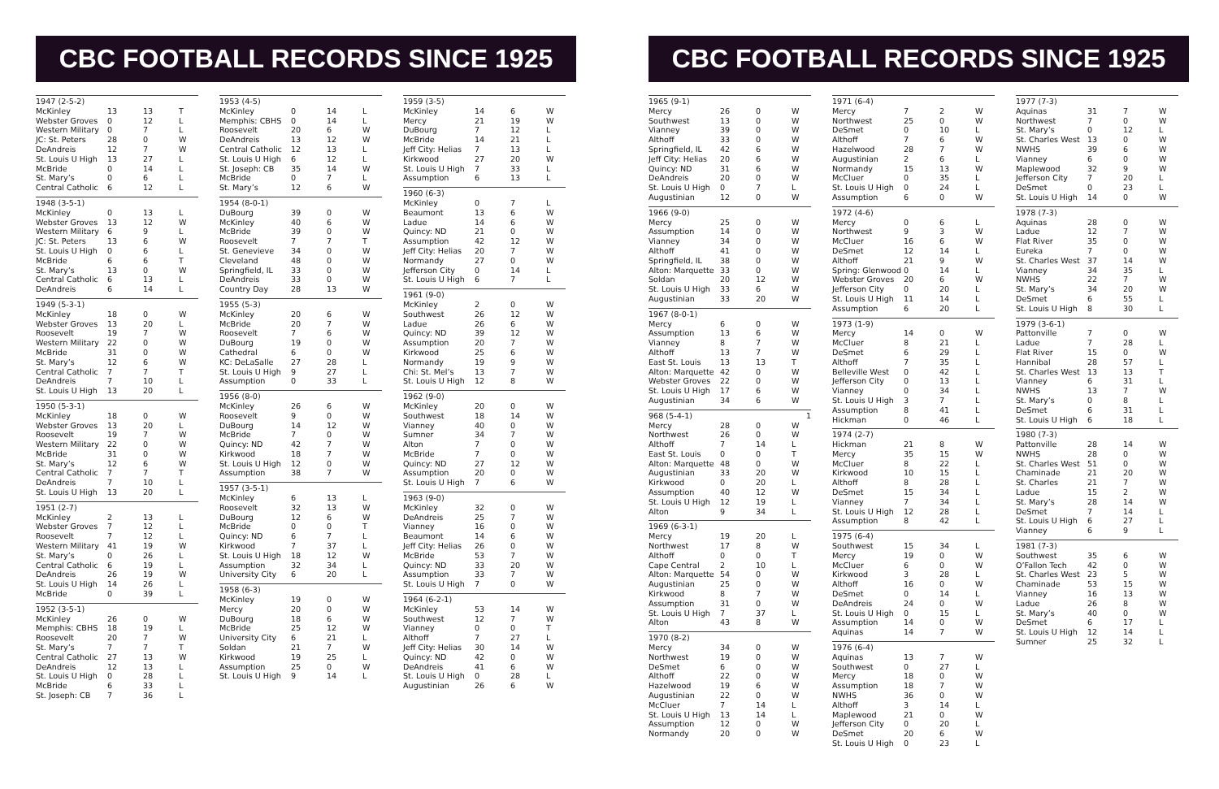CBC FOOTBALL RECORDS SINCE 1925
| 1947 (2-5-2) | | | |
| --- | --- | --- | --- |
| McKinley | 13 | 13 | T |
| Webster Groves | 0 | 12 | L |
| Western Military | 0 | 7 | L |
| JC: St. Peters | 28 | 0 | W |
| DeAndreis | 12 | 7 | W |
| St. Louis U High | 13 | 27 | L |
| McBride | 0 | 14 | L |
| St. Mary’s | 0 | 6 | L |
| Central Catholic | 6 | 12 | L |
| 1948 (3-5-1) | | | |
| --- | --- | --- | --- |
| McKinley | 0 | 13 | L |
| Webster Groves | 13 | 12 | W |
| Western Military | 6 | 9 | L |
| JC: St. Peters | 13 | 6 | W |
| St. Louis U High | 0 | 6 | L |
| McBride | 6 | 6 | T |
| St. Mary’s | 13 | 0 | W |
| Central Catholic | 6 | 13 | L |
| DeAndreis | 6 | 14 | L |
| 1949 (5-3-1) | | | |
| --- | --- | --- | --- |
| McKinley | 18 | 0 | W |
| Webster Groves | 13 | 20 | L |
| Roosevelt | 19 | 7 | W |
| Western Military | 22 | 0 | W |
| McBride | 31 | 0 | W |
| St. Mary’s | 12 | 6 | W |
| Central Catholic | 7 | 7 | T |
| DeAndreis | 7 | 10 | L |
| St. Louis U High | 13 | 20 | L |
| 1950 (5-3-1) | | | |
| --- | --- | --- | --- |
| McKinley | 18 | 0 | W |
| Webster Groves | 13 | 20 | L |
| Roosevelt | 19 | 7 | W |
| Western Military | 22 | 0 | W |
| McBride | 31 | 0 | W |
| St. Mary’s | 12 | 6 | W |
| Central Catholic | 7 | 7 | T |
| DeAndreis | 7 | 10 | L |
| St. Louis U High | 13 | 20 | L |
| 1951 (2-7) | | | |
| --- | --- | --- | --- |
| McKinley | 2 | 13 | L |
| Webster Groves | 7 | 12 | L |
| Roosevelt | 7 | 12 | L |
| Western Military | 41 | 19 | W |
| St. Mary’s | 0 | 26 | L |
| Central Catholic | 6 | 19 | L |
| DeAndreis | 26 | 19 | W |
| St. Louis U High | 14 | 26 | L |
| McBride | 0 | 39 | L |
| 1952 (3-5-1) | | | |
| --- | --- | --- | --- |
| McKinley | 26 | 0 | W |
| Memphis: CBHS | 18 | 19 | L |
| Roosevelt | 20 | 7 | W |
| St. Mary’s | 7 | 7 | T |
| Central Catholic | 27 | 13 | W |
| DeAndreis | 12 | 13 | L |
| St. Louis U High | 0 | 28 | L |
| McBride | 6 | 33 | L |
| St. Joseph: CB | 7 | 36 | L |
| 1953 (4-5) | | | |
| --- | --- | --- | --- |
| McKinley | 0 | 14 | L |
| Memphis: CBHS | 0 | 14 | L |
| Roosevelt | 20 | 6 | W |
| DeAndreis | 13 | 12 | W |
| Central Catholic | 12 | 13 | L |
| St. Louis U High | 6 | 12 | L |
| St. Joseph: CB | 35 | 14 | W |
| McBride | 0 | 7 | L |
| St. Mary’s | 12 | 6 | W |
| 1954 (8-0-1) | | | |
| --- | --- | --- | --- |
| DuBourg | 39 | 0 | W |
| McKinley | 40 | 6 | W |
| McBride | 39 | 0 | W |
| Roosevelt | 7 | 7 | T |
| St. Genevieve | 34 | 0 | W |
| Cleveland | 48 | 0 | W |
| Springfield, IL | 33 | 0 | W |
| DeAndreis | 33 | 0 | W |
| Country Day | 28 | 13 | W |
| 1955 (5-3) | | | |
| --- | --- | --- | --- |
| McKinley | 20 | 6 | W |
| McBride | 20 | 7 | W |
| Roosevelt | 7 | 6 | W |
| DuBourg | 19 | 0 | W |
| Cathedral | 6 | 0 | W |
| KC: DeLaSalle | 27 | 28 | L |
| St. Louis U High | 9 | 27 | L |
| Assumption | 0 | 33 | L |
| 1956 (8-0) | | | |
| --- | --- | --- | --- |
| McKinley | 26 | 6 | W |
| Roosevelt | 9 | 0 | W |
| DuBourg | 14 | 12 | W |
| McBride | 7 | 0 | W |
| Quincy: ND | 42 | 7 | W |
| Kirkwood | 18 | 7 | W |
| St. Louis U High | 12 | 0 | W |
| Assumption | 38 | 7 | W |
| 1957 (3-5-1) | | | |
| --- | --- | --- | --- |
| McKinley | 6 | 13 | L |
| Roosevelt | 32 | 13 | W |
| DuBourg | 12 | 6 | W |
| McBride | 0 | 0 | T |
| Quincy: ND | 6 | 7 | L |
| Kirkwood | 7 | 37 | L |
| St. Louis U High | 18 | 12 | W |
| Assumption | 32 | 34 | L |
| University City | 6 | 20 | L |
| 1958 (6-3) | | | |
| --- | --- | --- | --- |
| McKinley | 19 | 0 | W |
| Mercy | 20 | 0 | W |
| DuBourg | 18 | 6 | W |
| McBride | 25 | 12 | W |
| University City | 6 | 21 | L |
| Soldan | 21 | 7 | W |
| Kirkwood | 19 | 25 | L |
| Assumption | 25 | 0 | W |
| St. Louis U High | 9 | 14 | L |
| 1959 (3-5) | | | |
| --- | --- | --- | --- |
| McKinley | 14 | 6 | W |
| Mercy | 21 | 19 | W |
| DuBourg | 7 | 12 | L |
| McBride | 14 | 21 | L |
| Jeff City: Helias | 7 | 13 | L |
| Kirkwood | 27 | 20 | W |
| St. Louis U High | 7 | 33 | L |
| Assumption | 6 | 13 | L |
| 1960 (6-3) | | | |
| --- | --- | --- | --- |
| McKinley | 0 | 7 | L |
| Beaumont | 13 | 6 | W |
| Ladue | 14 | 6 | W |
| Quincy: ND | 21 | 0 | W |
| Assumption | 42 | 12 | W |
| Jeff City: Helias | 20 | 7 | W |
| Normandy | 27 | 0 | W |
| Jefferson City | 0 | 14 | L |
| St. Louis U High | 6 | 7 | L |
| 1961 (9-0) | | | |
| --- | --- | --- | --- |
| McKinley | 2 | 0 | W |
| Southwest | 26 | 12 | W |
| Ladue | 26 | 6 | W |
| Quincy: ND | 39 | 12 | W |
| Assumption | 20 | 7 | W |
| Kirkwood | 25 | 6 | W |
| Normandy | 19 | 9 | W |
| Chi: St. Mel’s | 13 | 7 | W |
| St. Louis U High | 12 | 8 | W |
| 1962 (9-0) | | | |
| --- | --- | --- | --- |
| McKinley | 20 | 0 | W |
| Southwest | 18 | 14 | W |
| Vianney | 40 | 0 | W |
| Sumner | 34 | 7 | W |
| Alton | 7 | 0 | W |
| McBride | 7 | 0 | W |
| Quincy: ND | 27 | 12 | W |
| Assumption | 20 | 0 | W |
| St. Louis U High | 7 | 6 | W |
| 1963 (9-0) | | | |
| --- | --- | --- | --- |
| McKinley | 32 | 0 | W |
| DeAndreis | 25 | 7 | W |
| Vianney | 16 | 0 | W |
| Beaumont | 14 | 6 | W |
| Jeff City: Helias | 26 | 0 | W |
| McBride | 53 | 7 | W |
| Quincy: ND | 33 | 20 | W |
| Assumption | 33 | 7 | W |
| St. Louis U High | 7 | 0 | W |
| 1964 (6-2-1) | | | |
| --- | --- | --- | --- |
| McKinley | 53 | 14 | W |
| Southwest | 12 | 7 | W |
| Vianney | 0 | 0 | T |
| Althoff | 7 | 27 | L |
| Jeff City: Helias | 30 | 14 | W |
| Quincy: ND | 42 | 0 | W |
| DeAndreis | 41 | 6 | W |
| St. Louis U High | 0 | 28 | L |
| Augustinian | 26 | 6 | W |
CBC FOOTBALL RECORDS SINCE 1925
| 1965 (9-1) | | | |
| --- | --- | --- | --- |
| Mercy | 26 | 0 | W |
| Southwest | 13 | 0 | W |
| Vianney | 39 | 0 | W |
| Althoff | 33 | 0 | W |
| Springfield, IL | 42 | 6 | W |
| Jeff City: Helias | 20 | 6 | W |
| Quincy: ND | 31 | 6 | W |
| DeAndreis | 20 | 0 | W |
| St. Louis U High | 0 | 7 | L |
| Augustinian | 12 | 0 | W |
| 1966 (9-0) | | | |
| --- | --- | --- | --- |
| Mercy | 25 | 0 | W |
| Assumption | 14 | 0 | W |
| Vianney | 34 | 0 | W |
| Althoff | 41 | 0 | W |
| Springfield, IL | 38 | 0 | W |
| Alton: Marquette | 33 | 0 | W |
| Soldan | 20 | 12 | W |
| St. Louis U High | 33 | 6 | W |
| Augustinian | 33 | 20 | W |
| 1967 (8-0-1) | | | |
| --- | --- | --- | --- |
| Mercy | 6 | 0 | W |
| Assumption | 13 | 6 | W |
| Vianney | 8 | 7 | W |
| Althoff | 13 | 7 | W |
| East St. Louis | 13 | 13 | T |
| Alton: Marquette | 42 | 0 | W |
| Webster Groves | 22 | 0 | W |
| St. Louis U High | 17 | 6 | W |
| Augustinian | 34 | 6 | W |
| 968 (5-4-1) 1 | | | |
| --- | --- | --- | --- |
| Mercy | 28 | 0 | W |
| Northwest | 26 | 0 | W |
| Althoff | 7 | 14 | L |
| East St. Louis | 0 | 0 | T |
| Alton: Marquette | 48 | 0 | W |
| Augustinian | 33 | 20 | W |
| Kirkwood | 0 | 20 | L |
| Assumption | 40 | 12 | W |
| St. Louis U High | 12 | 19 | L |
| Alton | 9 | 34 | L |
| 1969 (6-3-1) | | | |
| --- | --- | --- | --- |
| Mercy | 19 | 20 | L |
| Northwest | 17 | 8 | W |
| Althoff | 0 | 0 | T |
| Cape Central | 2 | 10 | L |
| Alton: Marquette | 54 | 0 | W |
| Augustinian | 25 | 0 | W |
| Kirkwood | 8 | 7 | W |
| Assumption | 31 | 0 | W |
| St. Louis U High | 7 | 37 | L |
| Alton | 43 | 8 | W |
| 1970 (8-2) | | | |
| --- | --- | --- | --- |
| Mercy | 34 | 0 | W |
| Northwest | 19 | 0 | W |
| DeSmet | 6 | 0 | W |
| Althoff | 22 | 0 | W |
| Hazelwood | 19 | 6 | W |
| Augustinian | 22 | 0 | W |
| McCluer | 7 | 14 | L |
| St. Louis U High | 13 | 14 | L |
| Assumption | 12 | 0 | W |
| Normandy | 20 | 0 | W |
| 1971 (6-4) | | | |
| --- | --- | --- | --- |
| Mercy | 7 | 2 | W |
| Northwest | 25 | 0 | W |
| DeSmet | 0 | 10 | L |
| Althoff | 7 | 6 | W |
| Hazelwood | 28 | 7 | W |
| Augustinian | 2 | 6 | L |
| Normandy | 15 | 13 | W |
| McCluer | 0 | 35 | L |
| St. Louis U High | 0 | 24 | L |
| Assumption | 6 | 0 | W |
| 1972 (4-6) | | | |
| --- | --- | --- | --- |
| Mercy | 0 | 6 | L |
| Northwest | 9 | 3 | W |
| McCluer | 16 | 6 | W |
| DeSmet | 12 | 14 | L |
| Althoff | 21 | 9 | W |
| Spring: Glenwood | 0 | 14 | L |
| Webster Groves | 20 | 6 | W |
| Jefferson City | 0 | 20 | L |
| St. Louis U High | 11 | 14 | L |
| Assumption | 6 | 20 | L |
| 1973 (1-9) | | | |
| --- | --- | --- | --- |
| Mercy | 14 | 0 | W |
| McCluer | 8 | 21 | L |
| DeSmet | 6 | 29 | L |
| Althoff | 7 | 35 | L |
| Belleville West | 0 | 42 | L |
| Jefferson City | 0 | 13 | L |
| Vianney | 0 | 34 | L |
| St. Louis U High | 3 | 7 | L |
| Assumption | 8 | 41 | L |
| Hickman | 0 | 46 | L |
| 1974 (2-7) | | | |
| --- | --- | --- | --- |
| Hickman | 21 | 8 | W |
| Mercy | 35 | 15 | W |
| McCluer | 8 | 22 | L |
| Kirkwood | 10 | 15 | L |
| Althoff | 8 | 28 | L |
| DeSmet | 15 | 34 | L |
| Vianney | 7 | 34 | L |
| St. Louis U High | 12 | 28 | L |
| Assumption | 8 | 42 | L |
| 1975 (6-4) | | | |
| --- | --- | --- | --- |
| Southwest | 15 | 34 | L |
| Mercy | 19 | 0 | W |
| McCluer | 6 | 0 | W |
| Kirkwood | 3 | 28 | L |
| Althoff | 16 | 0 | W |
| DeSmet | 0 | 14 | L |
| DeAndreis | 24 | 0 | W |
| St. Louis U High | 0 | 15 | L |
| Assumption | 14 | 0 | W |
| Aquinas | 14 | 7 | W |
| 1976 (6-4) | | | |
| --- | --- | --- | --- |
| Aquinas | 13 | 7 | W |
| Southwest | 0 | 27 | L |
| Mercy | 18 | 0 | W |
| Assumption | 18 | 7 | W |
| NWHS | 36 | 0 | W |
| Althoff | 3 | 14 | L |
| Maplewood | 21 | 0 | W |
| Jefferson City | 0 | 20 | L |
| DeSmet | 20 | 6 | W |
| St. Louis U High | 0 | 23 | L |
| 1977 (7-3) | | | |
| --- | --- | --- | --- |
| Aquinas | 31 | 7 | W |
| Northwest | 7 | 0 | W |
| St. Mary’s | 0 | 12 | L |
| St. Charles West | 13 | 0 | W |
| NWHS | 39 | 6 | W |
| Vianney | 6 | 0 | W |
| Maplewood | 32 | 9 | W |
| Jefferson City | 7 | 20 | L |
| DeSmet | 0 | 23 | L |
| St. Louis U High | 14 | 0 | W |
| 1978 (7-3) | | | |
| --- | --- | --- | --- |
| Aquinas | 28 | 0 | W |
| Ladue | 12 | 7 | W |
| Flat River | 35 | 0 | W |
| Eureka | 7 | 0 | W |
| St. Charles West | 37 | 14 | W |
| Vianney | 34 | 35 | L |
| NWHS | 22 | 7 | W |
| St. Mary’s | 34 | 20 | W |
| DeSmet | 6 | 55 | L |
| St. Louis U High | 8 | 30 | L |
| 1979 (3-6-1) | | | |
| --- | --- | --- | --- |
| Pattonville | 7 | 0 | W |
| Ladue | 7 | 28 | L |
| Flat River | 15 | 0 | W |
| Hannibal | 28 | 57 | L |
| St. Charles West | 13 | 13 | T |
| Vianney | 6 | 31 | L |
| NWHS | 13 | 7 | W |
| St. Mary’s | 0 | 8 | L |
| DeSmet | 6 | 31 | L |
| St. Louis U High | 6 | 18 | L |
| 1980 (7-3) | | | |
| --- | --- | --- | --- |
| Pattonville | 28 | 14 | W |
| NWHS | 28 | 0 | W |
| St. Charles West | 51 | 0 | W |
| Chaminade | 21 | 20 | W |
| St. Charles | 21 | 7 | W |
| Ladue | 15 | 2 | W |
| St. Mary’s | 28 | 14 | W |
| DeSmet | 7 | 14 | L |
| St. Louis U High | 6 | 27 | L |
| Vianney | 6 | 9 | L |
| 1981 (7-3) | | | |
| --- | --- | --- | --- |
| Southwest | 35 | 6 | W |
| O’Fallon Tech | 42 | 0 | W |
| St. Charles West | 23 | 5 | W |
| Chaminade | 53 | 15 | W |
| Vianney | 16 | 13 | W |
| Ladue | 26 | 8 | W |
| St. Mary’s | 40 | 0 | W |
| DeSmet | 6 | 17 | L |
| St. Louis U High | 12 | 14 | L |
| Sumner | 25 | 32 | L |